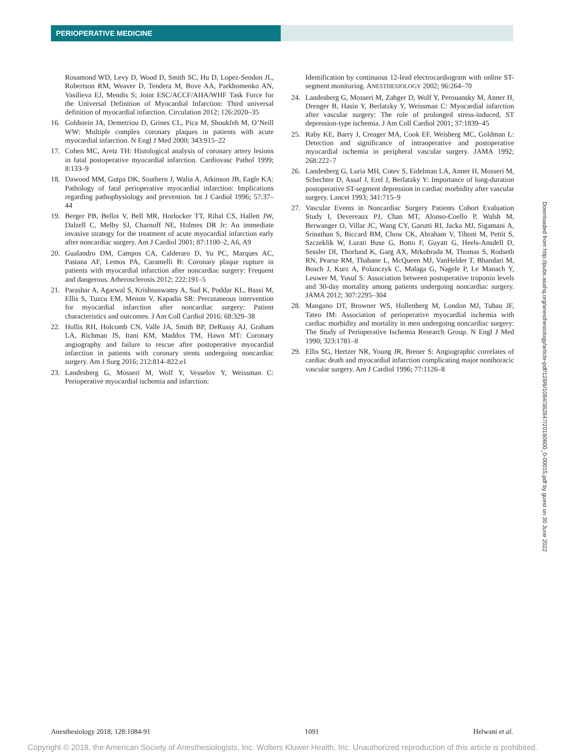PERIOPERATIVE MEDICINE
Rosamond WD, Levy D, Wood D, Smith SC, Hu D, Lopez-Sendon JL, Robertson RM, Weaver D, Tendera M, Bove AA, Parkhomenko AN, Vasilieva EJ, Mendis S; Joint ESC/ACCF/AHA/WHF Task Force for the Universal Definition of Myocardial Infarction: Third universal definition of myocardial infarction. Circulation 2012; 126:2020–35
16. Goldstein JA, Demetriou D, Grines CL, Pica M, Shoukfeh M, O’Neill WW: Multiple complex coronary plaques in patients with acute myocardial infarction. N Engl J Med 2000; 343:915–22
17. Cohen MC, Aretz TH: Histological analysis of coronary artery lesions in fatal postoperative myocardial infarction. Cardiovasc Pathol 1999; 8:133–9
18. Dawood MM, Gutpa DK, Southern J, Walia A, Atkinson JB, Eagle KA: Pathology of fatal perioperative myocardial infarction: Implications regarding pathophysiology and prevention. Int J Cardiol 1996; 57:37–44
19. Berger PB, Bellot V, Bell MR, Horlocker TT, Rihal CS, Hallett JW, Dalzell C, Melby SJ, Charnoff NE, Holmes DR Jr: An immediate invasive strategy for the treatment of acute myocardial infarction early after noncardiac surgery. Am J Cardiol 2001; 87:1100–2, A6, A9
20. Gualandro DM, Campos CA, Calderaro D, Yu PC, Marques AC, Pastana AF, Lemos PA, Caramelli B: Coronary plaque rupture in patients with myocardial infarction after noncardiac surgery: Frequent and dangerous. Atherosclerosis 2012; 222:191–5
21. Parashar A, Agarwal S, Krishnaswamy A, Sud K, Poddar KL, Bassi M, Ellis S, Tuzcu EM, Menon V, Kapadia SR: Percutaneous intervention for myocardial infarction after noncardiac surgery: Patient characteristics and outcomes. J Am Coll Cardiol 2016; 68:329–38
22. Hollis RH, Holcomb CN, Valle JA, Smith BP, DeRussy AJ, Graham LA, Richman JS, Itani KM, Maddox TM, Hawn MT: Coronary angiography and failure to rescue after postoperative myocardial infarction in patients with coronary stents undergoing noncardiac surgery. Am J Surg 2016; 212:814–822.e1
23. Landesberg G, Mosseri M, Wolf Y, Vesselov Y, Weissman C: Perioperative myocardial ischemia and infarction:
Identification by continuous 12-lead electrocardiogram with online ST-segment monitoring. ANESTHESIOLOGY 2002; 96:264–70
24. Landesberg G, Mosseri M, Zahger D, Wolf Y, Perouansky M, Anner H, Drenger B, Hasin Y, Berlatzky Y, Weissman C: Myocardial infarction after vascular surgery: The role of prolonged stress-induced, ST depression-type ischemia. J Am Coll Cardiol 2001; 37:1839–45
25. Raby KE, Barry J, Creager MA, Cook EF, Weisberg MC, Goldman L: Detection and significance of intraoperative and postoperative myocardial ischemia in peripheral vascular surgery. JAMA 1992; 268:222–7
26. Landesberg G, Luria MH, Cotev S, Eidelman LA, Anner H, Mosseri M, Schechter D, Assaf J, Erel J, Berlatzky Y: Importance of long-duration postoperative ST-segment depression in cardiac morbidity after vascular surgery. Lancet 1993; 341:715–9
27. Vascular Events in Noncardiac Surgery Patients Cohort Evaluation Study I, Devereaux PJ, Chan MT, Alonso-Coello P, Walsh M, Berwanger O, Villar JC, Wang CY, Garutti RI, Jacka MJ, Sigamani A, Srinathan S, Biccard BM, Chow CK, Abraham V, Tiboni M, Pettit S, Szczeklik W, Lurati Buse G, Botto F, Guyatt G, Heels-Ansdell D, Sessler DI, Thorlund K, Garg AX, Mrkobrada M, Thomas S, Rodseth RN, Pearse RM, Thabane L, McQueen MJ, VanHelder T, Bhandari M, Bosch J, Kurz A, Polanczyk C, Malaga G, Nagele P, Le Manach Y, Leuwer M, Yusuf S: Association between postoperative troponin levels and 30-day mortality among patients undergoing noncardiac surgery. JAMA 2012; 307:2295–304
28. Mangano DT, Browner WS, Hollenberg M, London MJ, Tubau JF, Tateo IM: Association of perioperative myocardial ischemia with cardiac morbidity and mortality in men undergoing noncardiac surgery: The Study of Perioperative Ischemia Research Group. N Engl J Med 1990; 323:1781–8
29. Ellis SG, Hertzer NR, Young JR, Brener S: Angiographic correlates of cardiac death and myocardial infarction complicating major nonthoracic vascular surgery. Am J Cardiol 1996; 77:1126–8
Downloaded from http://pubs.asahq.org/anesthesiology/article-pdf/128/6/1084/382847/20180600_0-00015.pdf by guest on 30 June 2022
Anesthesiology 2018; 128:1084-91 1091 Helwani et al.
Copyright © 2018, the American Society of Anesthesiologists, Inc. Wolters Kluwer Health, Inc. Unauthorized reproduction of this article is prohibited.